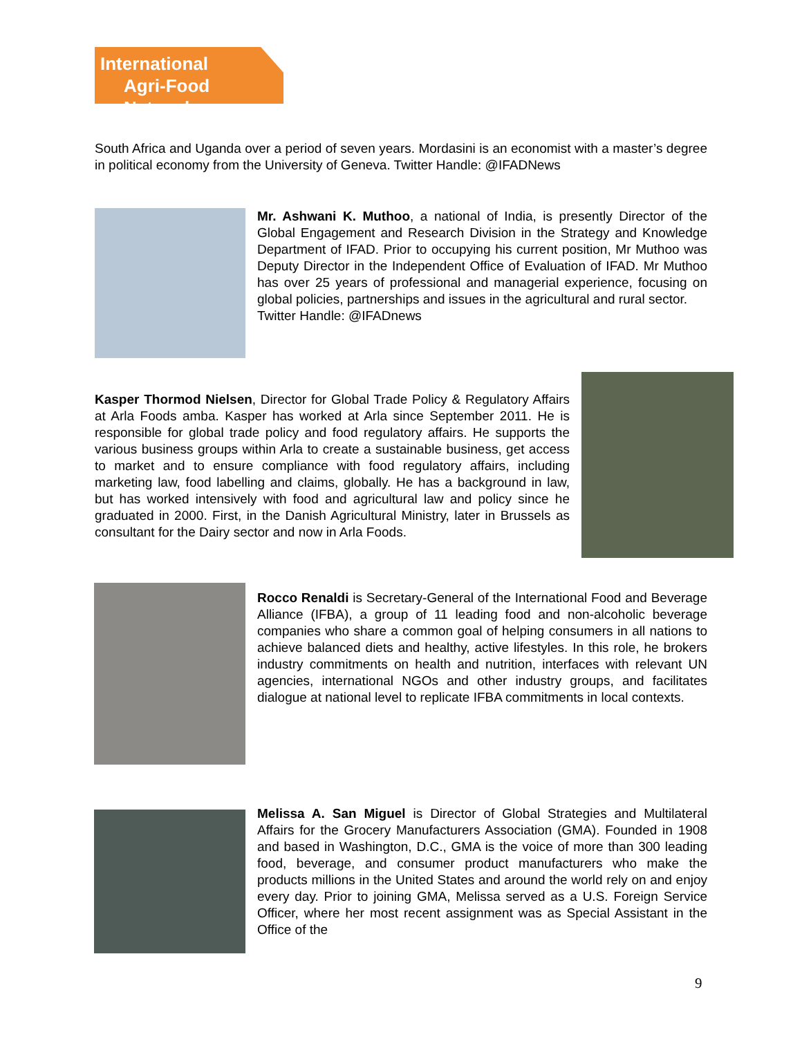International
Agri-Food Network
South Africa and Uganda over a period of seven years. Mordasini is an economist with a master’s degree in political economy from the University of Geneva. Twitter Handle: @IFADNews
Mr. Ashwani K. Muthoo, a national of India, is presently Director of the Global Engagement and Research Division in the Strategy and Knowledge Department of IFAD. Prior to occupying his current position, Mr Muthoo was Deputy Director in the Independent Office of Evaluation of IFAD. Mr Muthoo has over 25 years of professional and managerial experience, focusing on global policies, partnerships and issues in the agricultural and rural sector.
Twitter Handle: @IFADnews
Kasper Thormod Nielsen, Director for Global Trade Policy & Regulatory Affairs at Arla Foods amba. Kasper has worked at Arla since September 2011. He is responsible for global trade policy and food regulatory affairs. He supports the various business groups within Arla to create a sustainable business, get access to market and to ensure compliance with food regulatory affairs, including marketing law, food labelling and claims, globally. He has a background in law, but has worked intensively with food and agricultural law and policy since he graduated in 2000. First, in the Danish Agricultural Ministry, later in Brussels as consultant for the Dairy sector and now in Arla Foods.
Rocco Renaldi is Secretary-General of the International Food and Beverage Alliance (IFBA), a group of 11 leading food and non-alcoholic beverage companies who share a common goal of helping consumers in all nations to achieve balanced diets and healthy, active lifestyles. In this role, he brokers industry commitments on health and nutrition, interfaces with relevant UN agencies, international NGOs and other industry groups, and facilitates dialogue at national level to replicate IFBA commitments in local contexts.
Melissa A. San Miguel is Director of Global Strategies and Multilateral Affairs for the Grocery Manufacturers Association (GMA). Founded in 1908 and based in Washington, D.C., GMA is the voice of more than 300 leading food, beverage, and consumer product manufacturers who make the products millions in the United States and around the world rely on and enjoy every day. Prior to joining GMA, Melissa served as a U.S. Foreign Service Officer, where her most recent assignment was as Special Assistant in the Office of the
9